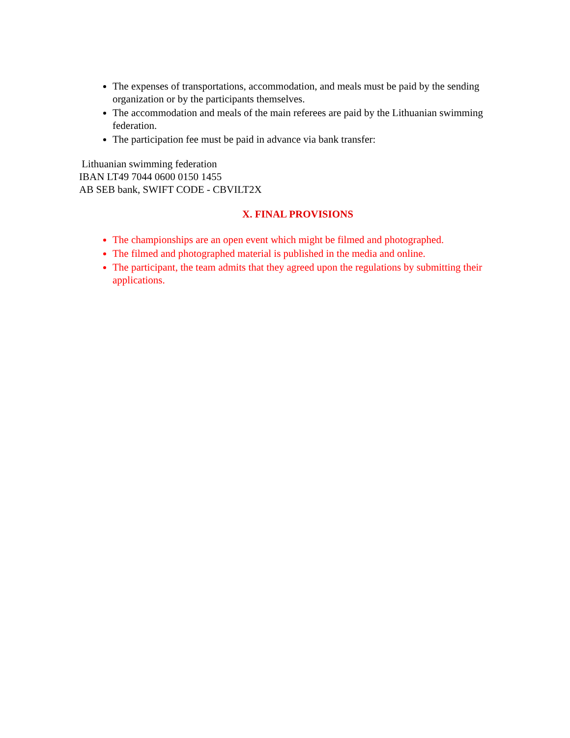The expenses of transportations, accommodation, and meals must be paid by the sending organization or by the participants themselves.
The accommodation and meals of the main referees are paid by the Lithuanian swimming federation.
The participation fee must be paid in advance via bank transfer:
Lithuanian swimming federation
IBAN LT49 7044 0600 0150 1455
AB SEB bank, SWIFT CODE - CBVILT2X
X. FINAL PROVISIONS
The championships are an open event which might be filmed and photographed.
The filmed and photographed material is published in the media and online.
The participant, the team admits that they agreed upon the regulations by submitting their applications.